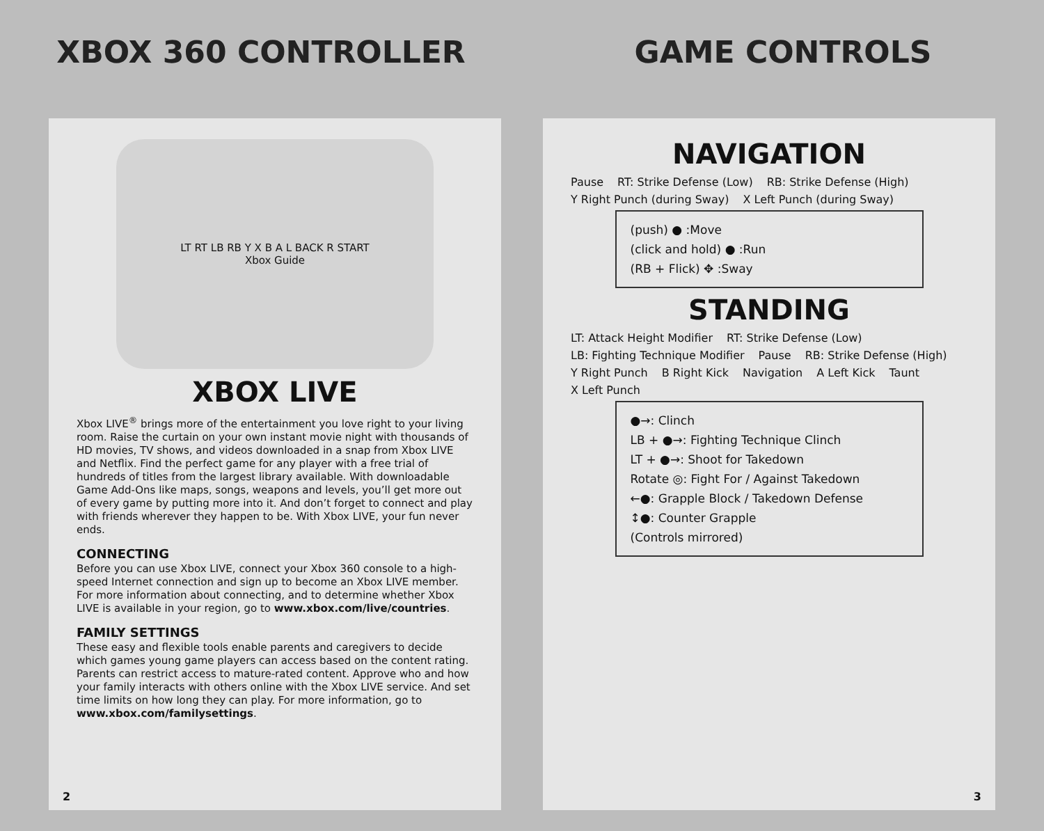XBOX 360 CONTROLLER
LT RT LB RB Y X B A L BACK R START
Xbox Guide
XBOX LIVE
Xbox LIVE<sup>®</sup> brings more of the entertainment you love right to your living room. Raise the curtain on your own instant movie night with thousands of HD movies, TV shows, and videos downloaded in a snap from Xbox LIVE and Netflix. Find the perfect game for any player with a free trial of hundreds of titles from the largest library available. With downloadable Game Add-Ons like maps, songs, weapons and levels, you’ll get more out of every game by putting more into it. And don’t forget to connect and play with friends wherever they happen to be. With Xbox LIVE, your fun never ends.
CONNECTING
Before you can use Xbox LIVE, connect your Xbox 360 console to a high-speed Internet connection and sign up to become an Xbox LIVE member.
For more information about connecting, and to determine whether Xbox LIVE is available in your region, go to www.xbox.com/live/countries.
FAMILY SETTINGS
These easy and flexible tools enable parents and caregivers to decide which games young game players can access based on the content rating. Parents can restrict access to mature-rated content. Approve who and how your family interacts with others online with the Xbox LIVE service. And set time limits on how long they can play. For more information, go to www.xbox.com/familysettings.
2
GAME CONTROLS
NAVIGATION
Pause RT: Strike Defense (Low) RB: Strike Defense (High) Y Right Punch (during Sway) X Left Punch (during Sway)
(push) ● :Move
(click and hold) ● :Run
(RB + Flick) ✥ :Sway
STANDING
LT: Attack Height Modifier RT: Strike Defense (Low) LB: Fighting Technique Modifier Pause RB: Strike Defense (High) Y Right Punch B Right Kick Navigation A Left Kick Taunt X Left Punch
●→: Clinch
LB + ●→: Fighting Technique Clinch
LT + ●→: Shoot for Takedown
Rotate ◎: Fight For / Against Takedown
←●: Grapple Block / Takedown Defense
↕●: Counter Grapple
(Controls mirrored)
3